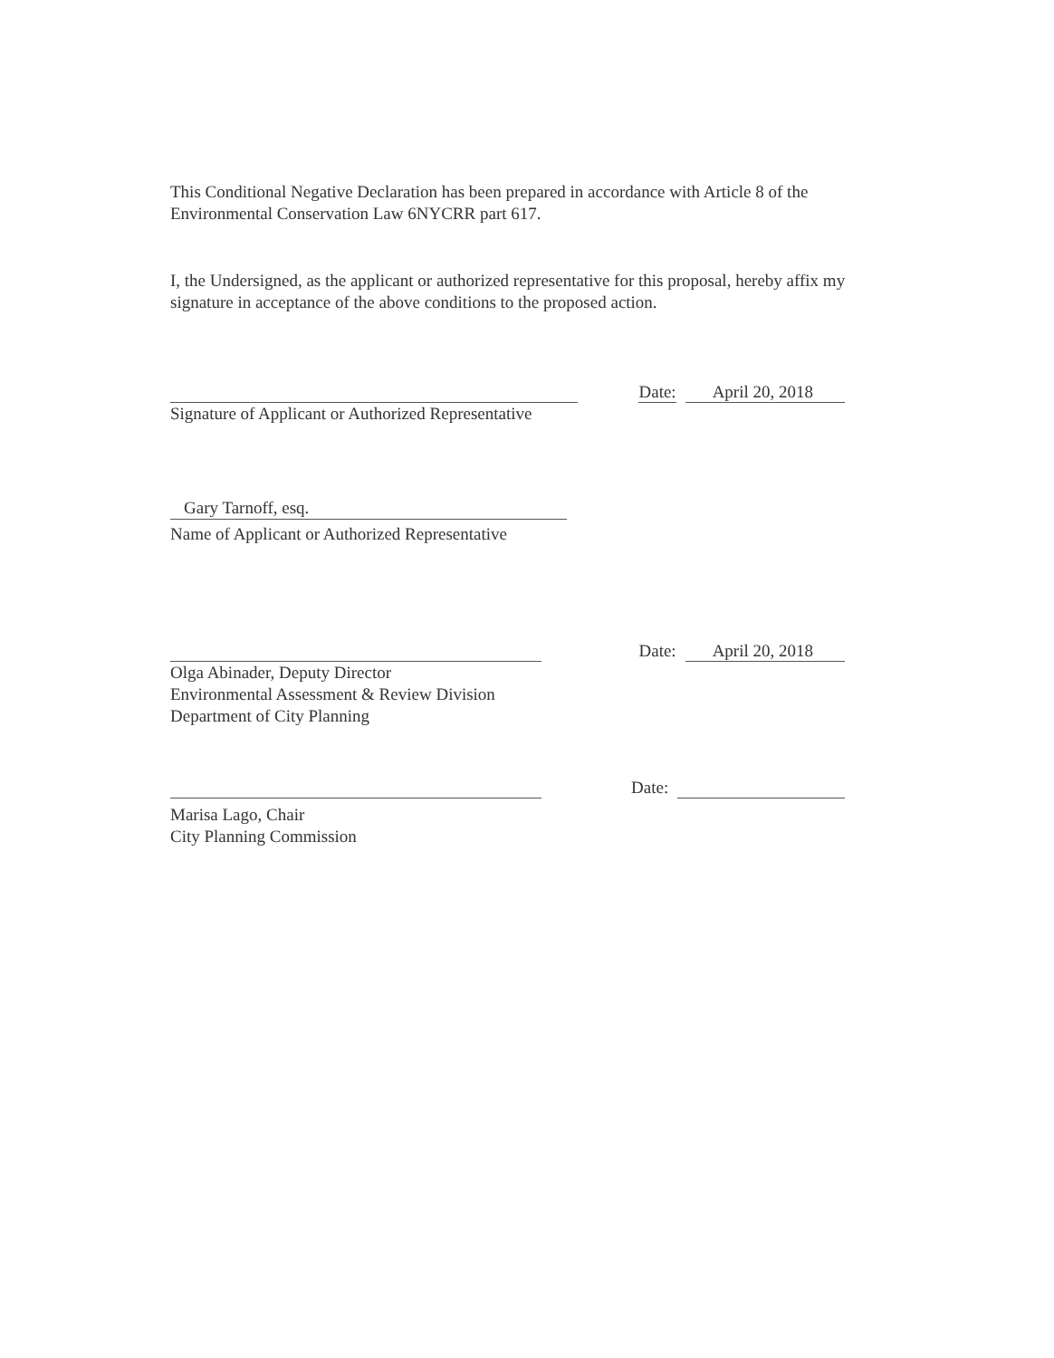This Conditional Negative Declaration has been prepared in accordance with Article 8 of the Environmental Conservation Law 6NYCRR part 617.
I, the Undersigned, as the applicant or authorized representative for this proposal, hereby affix my signature in acceptance of the above conditions to the proposed action.
Date: April 20, 2018
Signature of Applicant or Authorized Representative
Gary Tarnoff, esq.
Name of Applicant or Authorized Representative
Date: April 20, 2018
Olga Abinader, Deputy Director
Environmental Assessment & Review Division
Department of City Planning
Date:
Marisa Lago, Chair
City Planning Commission